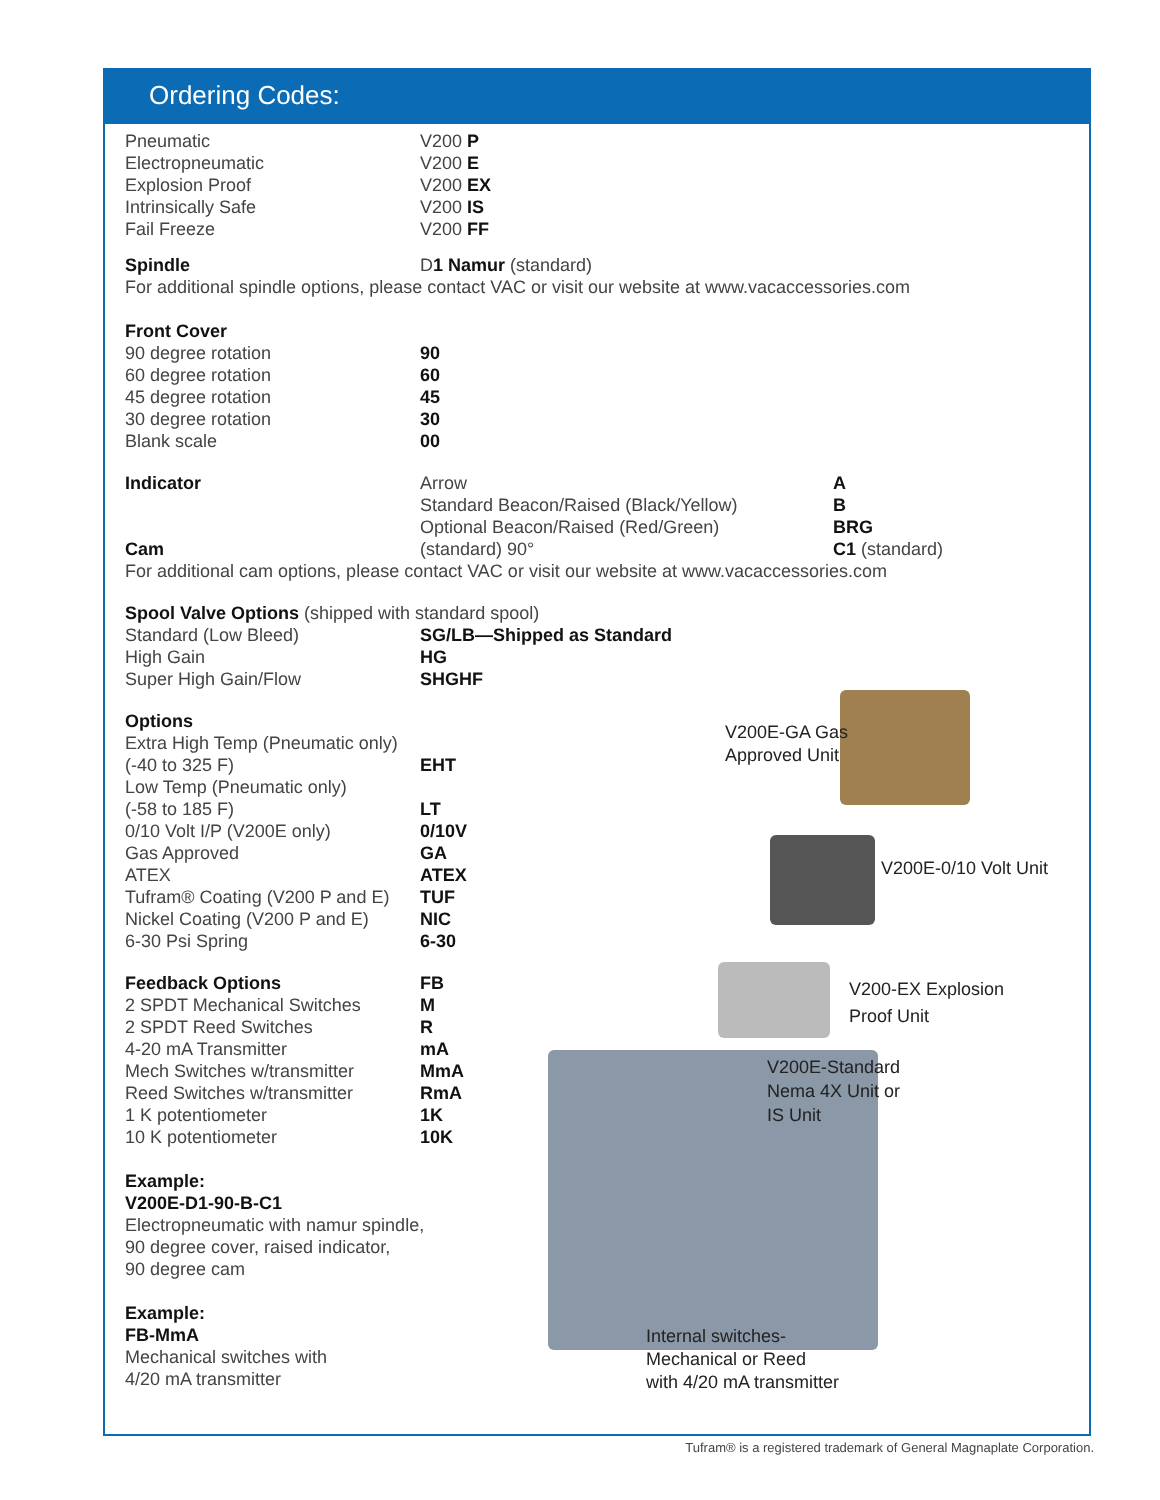Ordering Codes:
| Pneumatic | V200 P |
| Electropneumatic | V200 E |
| Explosion Proof | V200 EX |
| Intrinsically Safe | V200 IS |
| Fail Freeze | V200 FF |
| Spindle | D 1 Namur (standard) |
| For additional spindle options, please contact VAC or visit our website at www.vacaccessories.com | |
| Front Cover | |
| 90 degree rotation | 90 |
| 60 degree rotation | 60 |
| 45 degree rotation | 45 |
| 30 degree rotation | 30 |
| Blank scale | 00 |
| Indicator | Arrow | A |
| | Standard Beacon/Raised (Black/Yellow) | B |
| | Optional Beacon/Raised (Red/Green) | BRG |
| Cam | (standard) 90° | C1 (standard) |
| For additional cam options, please contact VAC or visit our website at www.vacaccessories.com | | |
| Spool Valve Options (shipped with standard spool) | |
| Standard (Low Bleed) | SG/LB—Shipped as Standard |
| High Gain | HG |
| Super High Gain/Flow | SHGHF |
| Options | |
| Extra High Temp (Pneumatic only) | |
| (-40 to 325 F) | EHT |
| Low Temp (Pneumatic only) | |
| (-58 to 185 F) | LT |
| 0/10 Volt I/P (V200E only) | 0/10V |
| Gas Approved | GA |
| ATEX | ATEX |
| Tufram® Coating (V200 P and E) | TUF |
| Nickel Coating (V200 P and E) | NIC |
| 6-30 Psi Spring | 6-30 |
| Feedback Options | FB |
| 2 SPDT Mechanical Switches | M |
| 2 SPDT Reed Switches | R |
| 4-20 mA Transmitter | mA |
| Mech Switches w/transmitter | MmA |
| Reed Switches w/transmitter | RmA |
| 1 K potentiometer | 1K |
| 10 K potentiometer | 10K |
Example:
V200E-D1-90-B-C1
Electropneumatic with namur spindle,
90 degree cover, raised indicator,
90 degree cam
Example:
FB-MmA
Mechanical switches with
4/20 mA transmitter
V200E-GA Gas
Approved Unit
V200E-0/10 Volt Unit
V200-EX Explosion
Proof Unit
V200E-Standard
Nema 4X Unit or
IS Unit
Internal switches-
Mechanical or Reed
with 4/20 mA transmitter
Tufram® is a registered trademark of General Magnaplate Corporation.